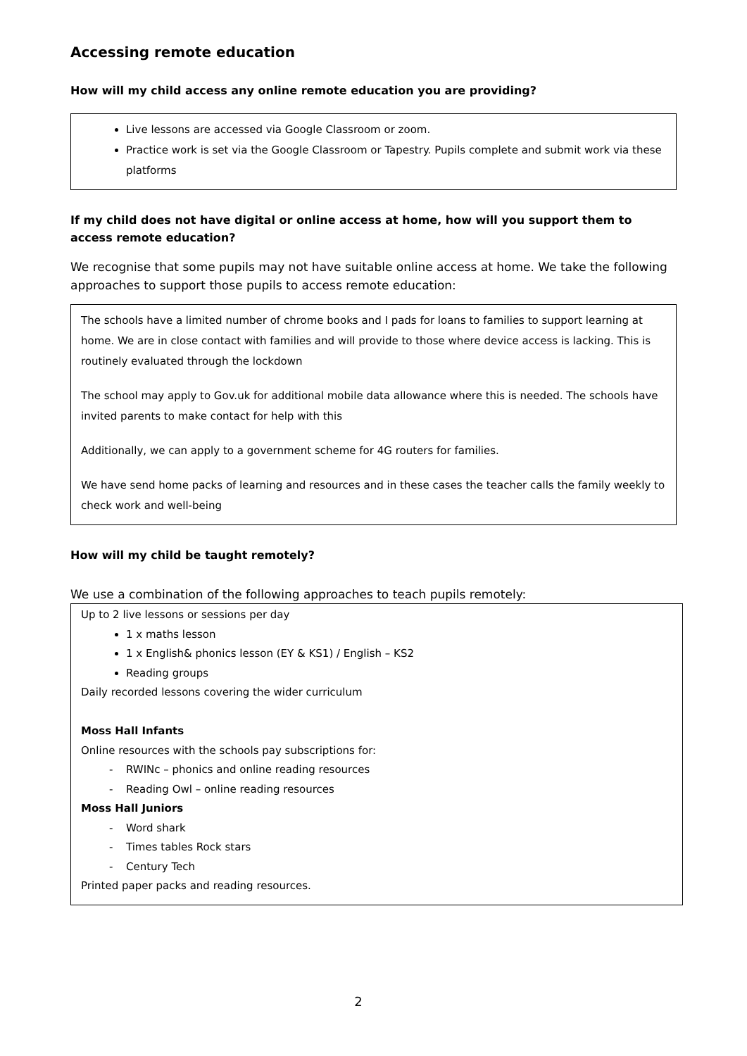Accessing remote education
How will my child access any online remote education you are providing?
Live lessons are accessed via Google Classroom or zoom.
Practice work is set via the Google Classroom or Tapestry. Pupils complete and submit work via these platforms
If my child does not have digital or online access at home, how will you support them to access remote education?
We recognise that some pupils may not have suitable online access at home. We take the following approaches to support those pupils to access remote education:
The schools have a limited number of chrome books and I pads for loans to families to support learning at home. We are in close contact with families and will provide to those where device access is lacking. This is routinely evaluated through the lockdown
The school may apply to Gov.uk for additional mobile data allowance where this is needed. The schools have invited parents to make contact for help with this
Additionally, we can apply to a government scheme for 4G routers for families.
We have send home packs of learning and resources and in these cases the teacher calls the family weekly to check work and well-being
How will my child be taught remotely?
We use a combination of the following approaches to teach pupils remotely:
Up to 2 live lessons or sessions per day
1 x maths lesson
1 x English& phonics lesson (EY & KS1) / English – KS2
Reading groups
Daily recorded lessons covering the wider curriculum
Moss Hall Infants
Online resources with the schools pay subscriptions for:
- RWINc – phonics and online reading resources
- Reading Owl – online reading resources
Moss Hall Juniors
- Word shark
- Times tables Rock stars
- Century Tech
Printed paper packs and reading resources.
2